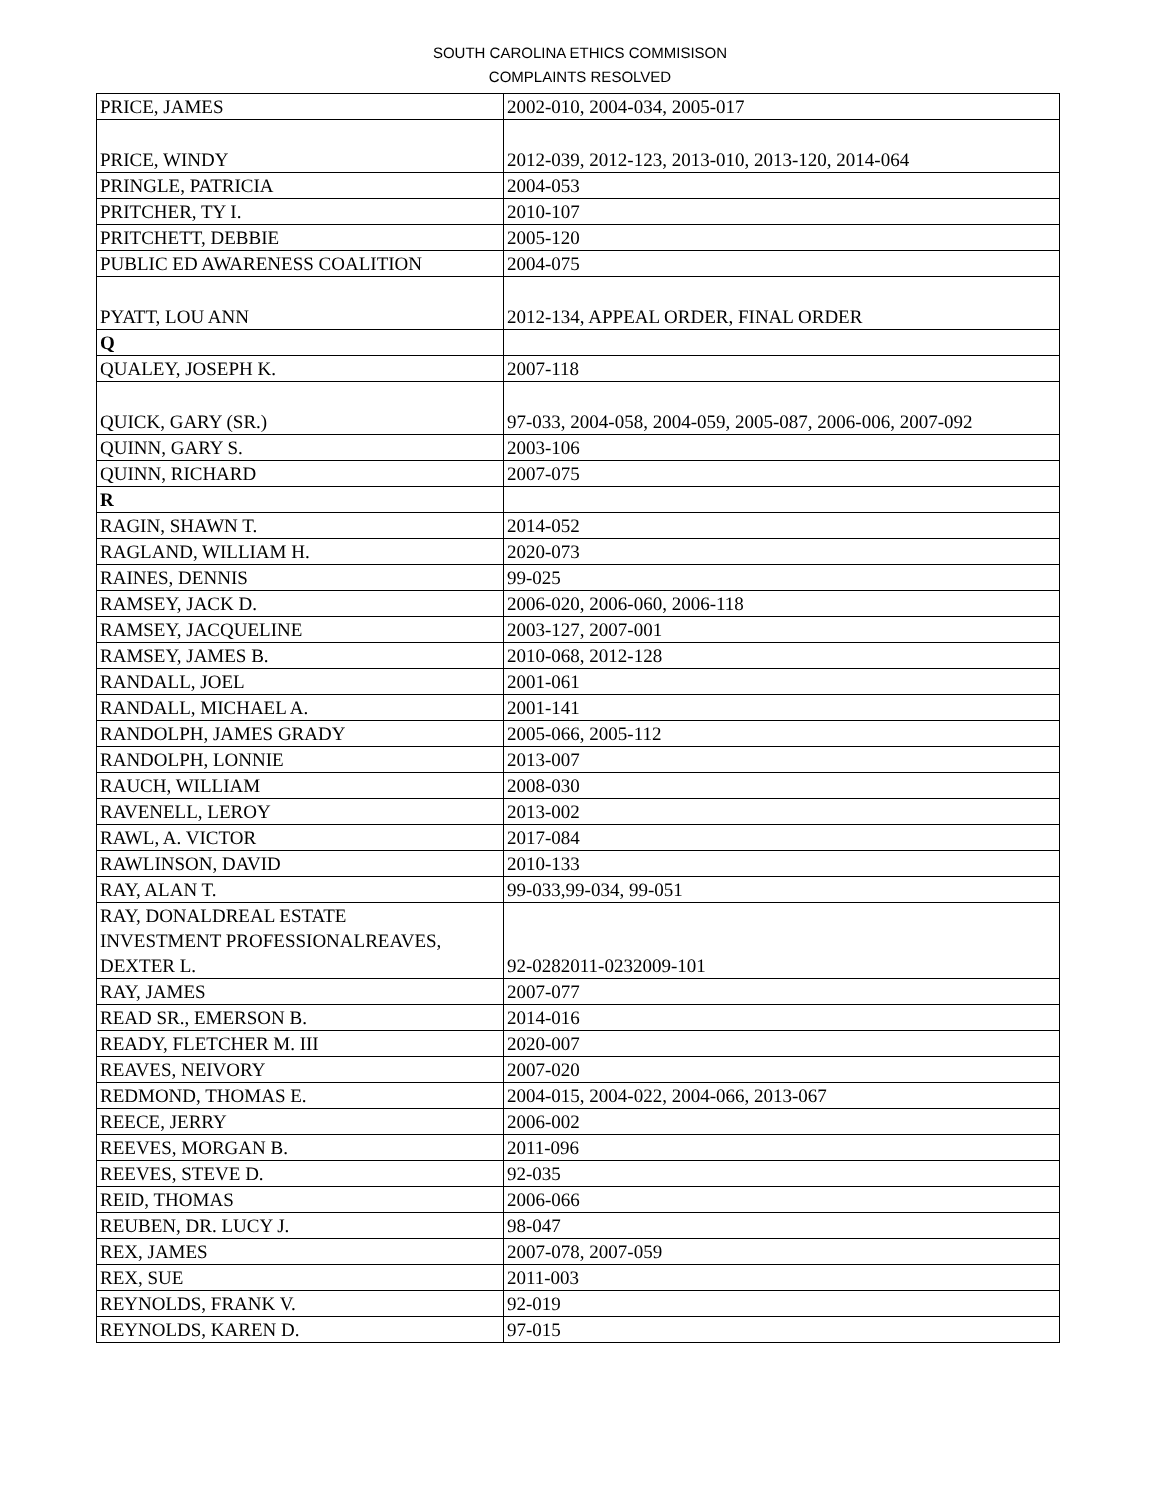SOUTH CAROLINA ETHICS COMMISISON
COMPLAINTS RESOLVED
| PRICE, JAMES | 2002-010, 2004-034, 2005-017 |
| PRICE, WINDY | 2012-039, 2012-123, 2013-010, 2013-120, 2014-064 |
| PRINGLE, PATRICIA | 2004-053 |
| PRITCHER, TY I. | 2010-107 |
| PRITCHETT, DEBBIE | 2005-120 |
| PUBLIC ED AWARENESS COALITION | 2004-075 |
| PYATT, LOU ANN | 2012-134, APPEAL ORDER, FINAL ORDER |
| Q | |
| QUALEY, JOSEPH K. | 2007-118 |
| QUICK, GARY (SR.) | 97-033, 2004-058, 2004-059, 2005-087, 2006-006, 2007-092 |
| QUINN, GARY S. | 2003-106 |
| QUINN, RICHARD | 2007-075 |
| R | |
| RAGIN, SHAWN T. | 2014-052 |
| RAGLAND, WILLIAM H. | 2020-073 |
| RAINES, DENNIS | 99-025 |
| RAMSEY, JACK D. | 2006-020, 2006-060, 2006-118 |
| RAMSEY, JACQUELINE | 2003-127, 2007-001 |
| RAMSEY, JAMES B. | 2010-068, 2012-128 |
| RANDALL, JOEL | 2001-061 |
| RANDALL, MICHAEL A. | 2001-141 |
| RANDOLPH, JAMES GRADY | 2005-066, 2005-112 |
| RANDOLPH, LONNIE | 2013-007 |
| RAUCH, WILLIAM | 2008-030 |
| RAVENELL, LEROY | 2013-002 |
| RAWL, A. VICTOR | 2017-084 |
| RAWLINSON, DAVID | 2010-133 |
| RAY, ALAN T. | 99-033,99-034, 99-051 |
| RAY, DONALDREAL ESTATE INVESTMENT PROFESSIONALREAVES, DEXTER L. | 92-0282011-0232009-101 |
| RAY, JAMES | 2007-077 |
| READ SR., EMERSON B. | 2014-016 |
| READY, FLETCHER M. III | 2020-007 |
| REAVES, NEIVORY | 2007-020 |
| REDMOND, THOMAS E. | 2004-015, 2004-022, 2004-066, 2013-067 |
| REECE, JERRY | 2006-002 |
| REEVES, MORGAN B. | 2011-096 |
| REEVES, STEVE D. | 92-035 |
| REID, THOMAS | 2006-066 |
| REUBEN, DR. LUCY J. | 98-047 |
| REX, JAMES | 2007-078, 2007-059 |
| REX, SUE | 2011-003 |
| REYNOLDS, FRANK V. | 92-019 |
| REYNOLDS, KAREN D. | 97-015 |